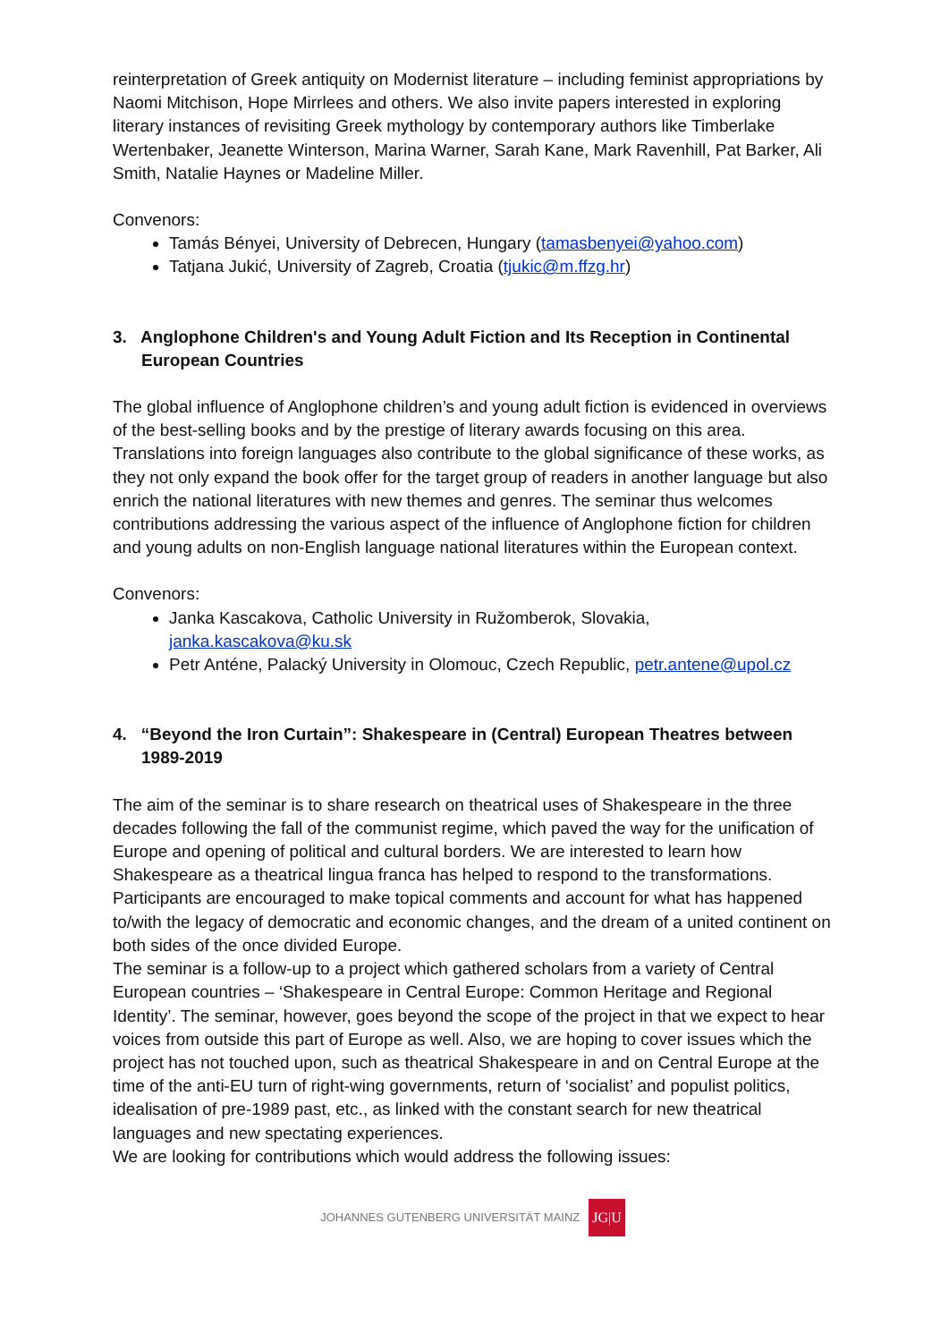reinterpretation of Greek antiquity on Modernist literature – including feminist appropriations by Naomi Mitchison, Hope Mirrlees and others. We also invite papers interested in exploring literary instances of revisiting Greek mythology by contemporary authors like Timberlake Wertenbaker, Jeanette Winterson, Marina Warner, Sarah Kane, Mark Ravenhill, Pat Barker, Ali Smith, Natalie Haynes or Madeline Miller.
Convenors:
Tamás Bényei, University of Debrecen, Hungary (tamasbenyei@yahoo.com)
Tatjana Jukić, University of Zagreb, Croatia (tjukic@m.ffzg.hr)
3. Anglophone Children's and Young Adult Fiction and Its Reception in Continental European Countries
The global influence of Anglophone children’s and young adult fiction is evidenced in overviews of the best-selling books and by the prestige of literary awards focusing on this area. Translations into foreign languages also contribute to the global significance of these works, as they not only expand the book offer for the target group of readers in another language but also enrich the national literatures with new themes and genres. The seminar thus welcomes contributions addressing the various aspect of the influence of Anglophone fiction for children and young adults on non-English language national literatures within the European context.
Convenors:
Janka Kascakova, Catholic University in Ružomberok, Slovakia, janka.kascakova@ku.sk
Petr Anténe, Palacký University in Olomouc, Czech Republic, petr.antene@upol.cz
4. “Beyond the Iron Curtain”: Shakespeare in (Central) European Theatres between 1989-2019
The aim of the seminar is to share research on theatrical uses of Shakespeare in the three decades following the fall of the communist regime, which paved the way for the unification of Europe and opening of political and cultural borders. We are interested to learn how Shakespeare as a theatrical lingua franca has helped to respond to the transformations. Participants are encouraged to make topical comments and account for what has happened to/with the legacy of democratic and economic changes, and the dream of a united continent on both sides of the once divided Europe.
The seminar is a follow-up to a project which gathered scholars from a variety of Central European countries – ‘Shakespeare in Central Europe: Common Heritage and Regional Identity’. The seminar, however, goes beyond the scope of the project in that we expect to hear voices from outside this part of Europe as well. Also, we are hoping to cover issues which the project has not touched upon, such as theatrical Shakespeare in and on Central Europe at the time of the anti-EU turn of right-wing governments, return of ‘socialist’ and populist politics, idealisation of pre-1989 past, etc., as linked with the constant search for new theatrical languages and new spectating experiences.
We are looking for contributions which would address the following issues:
JOHANNES GUTENBERG UNIVERSITÄT MAINZ JG|U